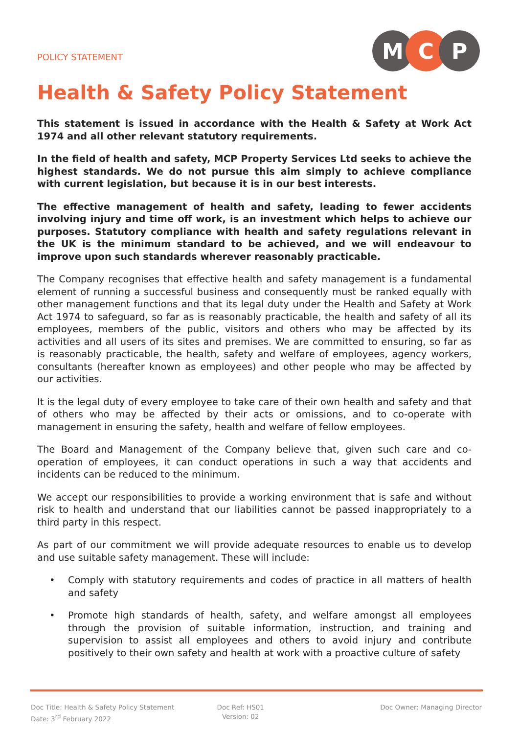POLICY STATEMENT
M C P
Health & Safety Policy Statement
This statement is issued in accordance with the Health & Safety at Work Act 1974 and all other relevant statutory requirements.
In the field of health and safety, MCP Property Services Ltd seeks to achieve the highest standards. We do not pursue this aim simply to achieve compliance with current legislation, but because it is in our best interests.
The effective management of health and safety, leading to fewer accidents involving injury and time off work, is an investment which helps to achieve our purposes. Statutory compliance with health and safety regulations relevant in the UK is the minimum standard to be achieved, and we will endeavour to improve upon such standards wherever reasonably practicable.
The Company recognises that effective health and safety management is a fundamental element of running a successful business and consequently must be ranked equally with other management functions and that its legal duty under the Health and Safety at Work Act 1974 to safeguard, so far as is reasonably practicable, the health and safety of all its employees, members of the public, visitors and others who may be affected by its activities and all users of its sites and premises. We are committed to ensuring, so far as is reasonably practicable, the health, safety and welfare of employees, agency workers, consultants (hereafter known as employees) and other people who may be affected by our activities.
It is the legal duty of every employee to take care of their own health and safety and that of others who may be affected by their acts or omissions, and to co-operate with management in ensuring the safety, health and welfare of fellow employees.
The Board and Management of the Company believe that, given such care and co-operation of employees, it can conduct operations in such a way that accidents and incidents can be reduced to the minimum.
We accept our responsibilities to provide a working environment that is safe and without risk to health and understand that our liabilities cannot be passed inappropriately to a third party in this respect.
As part of our commitment we will provide adequate resources to enable us to develop and use suitable safety management. These will include:
• Comply with statutory requirements and codes of practice in all matters of health and safety
• Promote high standards of health, safety, and welfare amongst all employees through the provision of suitable information, instruction, and training and supervision to assist all employees and others to avoid injury and contribute positively to their own safety and health at work with a proactive culture of safety
Doc Title: Health & Safety Policy Statement
Date: 3<sup>rd</sup> February 2022
Doc Ref: HS01
Version: 02
Doc Owner: Managing Director